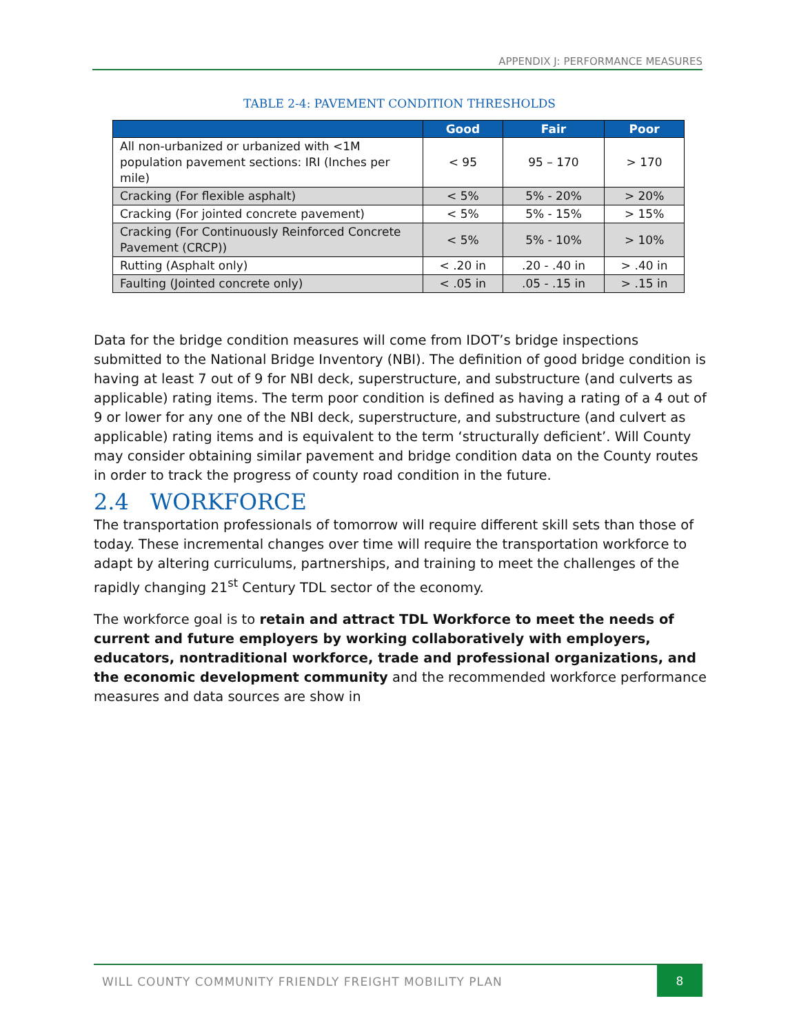APPENDIX J: PERFORMANCE MEASURES
TABLE 2-4: PAVEMENT CONDITION THRESHOLDS
| | Good | Fair | Poor |
| --- | --- | --- | --- |
| All non-urbanized or urbanized with <1M population pavement sections: IRI (Inches per mile) | < 95 | 95 – 170 | > 170 |
| Cracking (For flexible asphalt) | < 5% | 5% - 20% | > 20% |
| Cracking (For jointed concrete pavement) | < 5% | 5% - 15% | > 15% |
| Cracking (For Continuously Reinforced Concrete Pavement (CRCP)) | < 5% | 5% - 10% | > 10% |
| Rutting (Asphalt only) | < .20 in | .20 - .40 in | > .40 in |
| Faulting (Jointed concrete only) | < .05 in | .05 - .15 in | > .15 in |
Data for the bridge condition measures will come from IDOT’s bridge inspections submitted to the National Bridge Inventory (NBI). The definition of good bridge condition is having at least 7 out of 9 for NBI deck, superstructure, and substructure (and culverts as applicable) rating items. The term poor condition is defined as having a rating of a 4 out of 9 or lower for any one of the NBI deck, superstructure, and substructure (and culvert as applicable) rating items and is equivalent to the term ‘structurally deficient’. Will County may consider obtaining similar pavement and bridge condition data on the County routes in order to track the progress of county road condition in the future.
2.4 WORKFORCE
The transportation professionals of tomorrow will require different skill sets than those of today. These incremental changes over time will require the transportation workforce to adapt by altering curriculums, partnerships, and training to meet the challenges of the rapidly changing 21<sup>st</sup> Century TDL sector of the economy.
The workforce goal is to retain and attract TDL Workforce to meet the needs of current and future employers by working collaboratively with employers, educators, nontraditional workforce, trade and professional organizations, and the economic development community and the recommended workforce performance measures and data sources are show in
WILL COUNTY COMMUNITY FRIENDLY FREIGHT MOBILITY PLAN
8